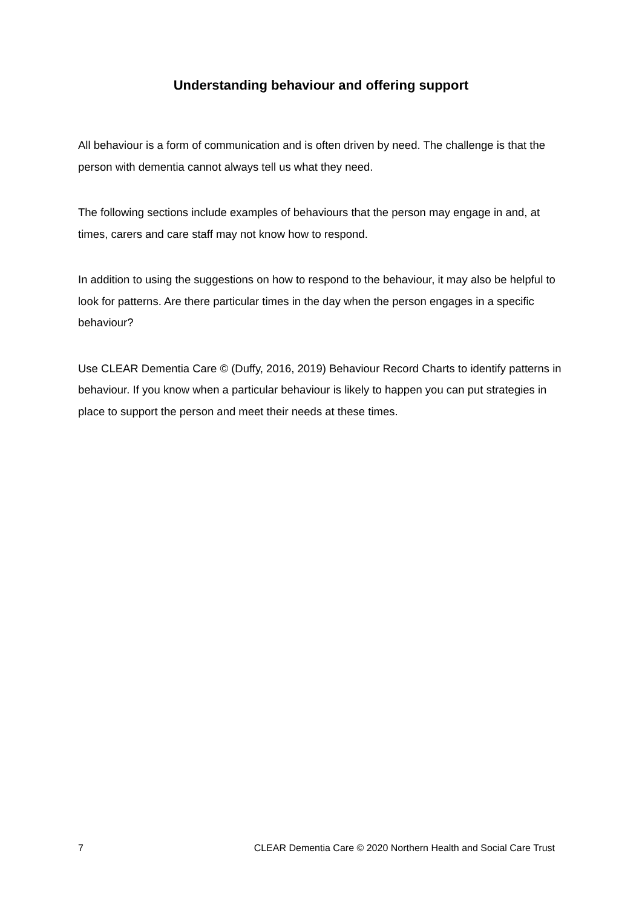Understanding behaviour and offering support
All behaviour is a form of communication and is often driven by need. The challenge is that the person with dementia cannot always tell us what they need.
The following sections include examples of behaviours that the person may engage in and, at times, carers and care staff may not know how to respond.
In addition to using the suggestions on how to respond to the behaviour, it may also be helpful to look for patterns. Are there particular times in the day when the person engages in a specific behaviour?
Use CLEAR Dementia Care © (Duffy, 2016, 2019) Behaviour Record Charts to identify patterns in behaviour. If you know when a particular behaviour is likely to happen you can put strategies in place to support the person and meet their needs at these times.
7 CLEAR Dementia Care © 2020 Northern Health and Social Care Trust